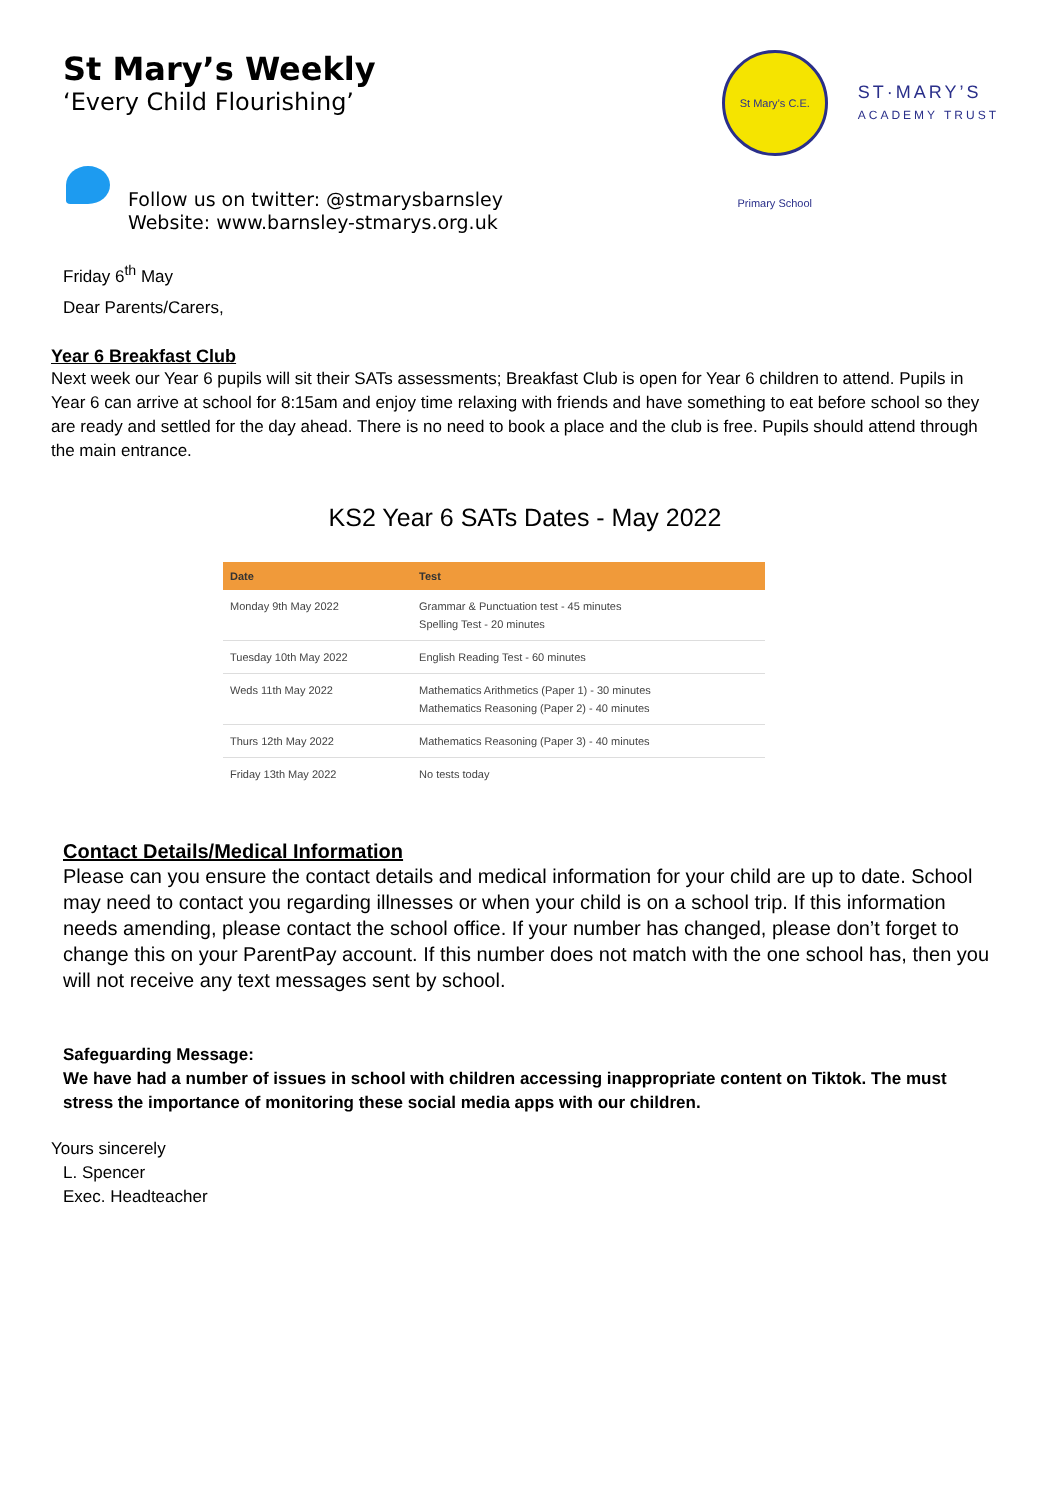St Mary’s Weekly
‘Every Child Flourishing’
St Mary’s C.E. Primary School
ST·MARY’S
ACADEMY TRUST
Follow us on twitter: @stmarysbarnsley
Website: www.barnsley-stmarys.org.uk
Friday 6<sup>th</sup> May
Dear Parents/Carers,
Year 6 Breakfast Club
Next week our Year 6 pupils will sit their SATs assessments; Breakfast Club is open for Year 6 children to attend. Pupils in Year 6 can arrive at school for 8:15am and enjoy time relaxing with friends and have something to eat before school so they are ready and settled for the day ahead. There is no need to book a place and the club is free. Pupils should attend through the main entrance.
KS2 Year 6 SATs Dates - May 2022
| Date | Test |
| --- | --- |
| Monday 9th May 2022 | Grammar & Punctuation test - 45 minutes Spelling Test - 20 minutes |
| Tuesday 10th May 2022 | English Reading Test - 60 minutes |
| Weds 11th May 2022 | Mathematics Arithmetics (Paper 1) - 30 minutes Mathematics Reasoning (Paper 2) - 40 minutes |
| Thurs 12th May 2022 | Mathematics Reasoning (Paper 3) - 40 minutes |
| Friday 13th May 2022 | No tests today |
Contact Details/Medical Information
Please can you ensure the contact details and medical information for your child are up to date. School may need to contact you regarding illnesses or when your child is on a school trip. If this information needs amending, please contact the school office. If your number has changed, please don’t forget to change this on your ParentPay account. If this number does not match with the one school has, then you will not receive any text messages sent by school.
Safeguarding Message:
We have had a number of issues in school with children accessing inappropriate content on Tiktok. The must stress the importance of monitoring these social media apps with our children.
Yours sincerely
L. Spencer
Exec. Headteacher